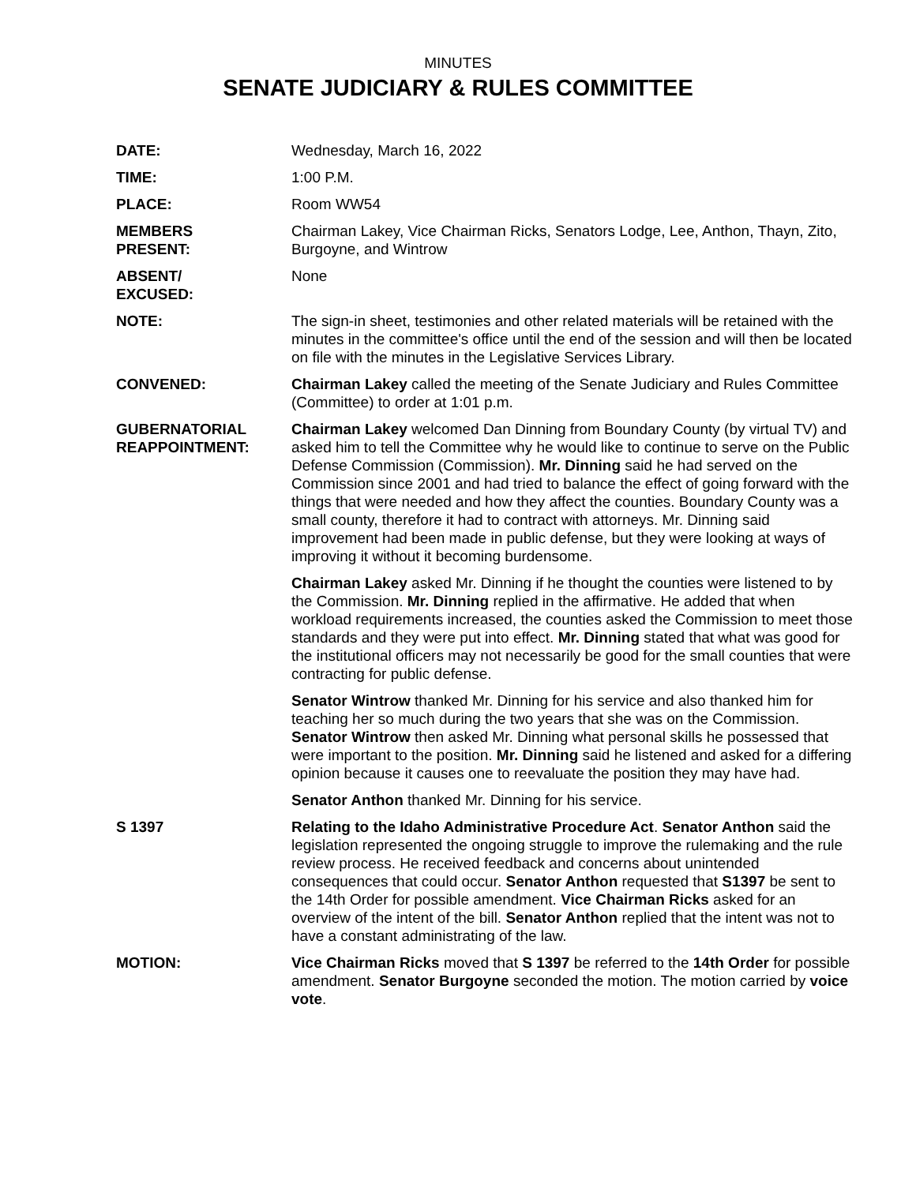MINUTES
SENATE JUDICIARY & RULES COMMITTEE
DATE: Wednesday, March 16, 2022
TIME: 1:00 P.M.
PLACE: Room WW54
MEMBERS
PRESENT:
Chairman Lakey, Vice Chairman Ricks, Senators Lodge, Lee, Anthon, Thayn, Zito, Burgoyne, and Wintrow
ABSENT/
EXCUSED:
None
NOTE: The sign-in sheet, testimonies and other related materials will be retained with the minutes in the committee's office until the end of the session and will then be located on file with the minutes in the Legislative Services Library.
CONVENED: Chairman Lakey called the meeting of the Senate Judiciary and Rules Committee (Committee) to order at 1:01 p.m.
GUBERNATORIAL
REAPPOINTMENT:
Chairman Lakey welcomed Dan Dinning from Boundary County (by virtual TV) and asked him to tell the Committee why he would like to continue to serve on the Public Defense Commission (Commission). Mr. Dinning said he had served on the Commission since 2001 and had tried to balance the effect of going forward with the things that were needed and how they affect the counties. Boundary County was a small county, therefore it had to contract with attorneys. Mr. Dinning said improvement had been made in public defense, but they were looking at ways of improving it without it becoming burdensome.
Chairman Lakey asked Mr. Dinning if he thought the counties were listened to by the Commission. Mr. Dinning replied in the affirmative. He added that when workload requirements increased, the counties asked the Commission to meet those standards and they were put into effect. Mr. Dinning stated that what was good for the institutional officers may not necessarily be good for the small counties that were contracting for public defense.
Senator Wintrow thanked Mr. Dinning for his service and also thanked him for teaching her so much during the two years that she was on the Commission. Senator Wintrow then asked Mr. Dinning what personal skills he possessed that were important to the position. Mr. Dinning said he listened and asked for a differing opinion because it causes one to reevaluate the position they may have had.
Senator Anthon thanked Mr. Dinning for his service.
S 1397 Relating to the Idaho Administrative Procedure Act. Senator Anthon said the legislation represented the ongoing struggle to improve the rulemaking and the rule review process. He received feedback and concerns about unintended consequences that could occur. Senator Anthon requested that S1397 be sent to the 14th Order for possible amendment. Vice Chairman Ricks asked for an overview of the intent of the bill. Senator Anthon replied that the intent was not to have a constant administrating of the law.
MOTION: Vice Chairman Ricks moved that S 1397 be referred to the 14th Order for possible amendment. Senator Burgoyne seconded the motion. The motion carried by voice vote.